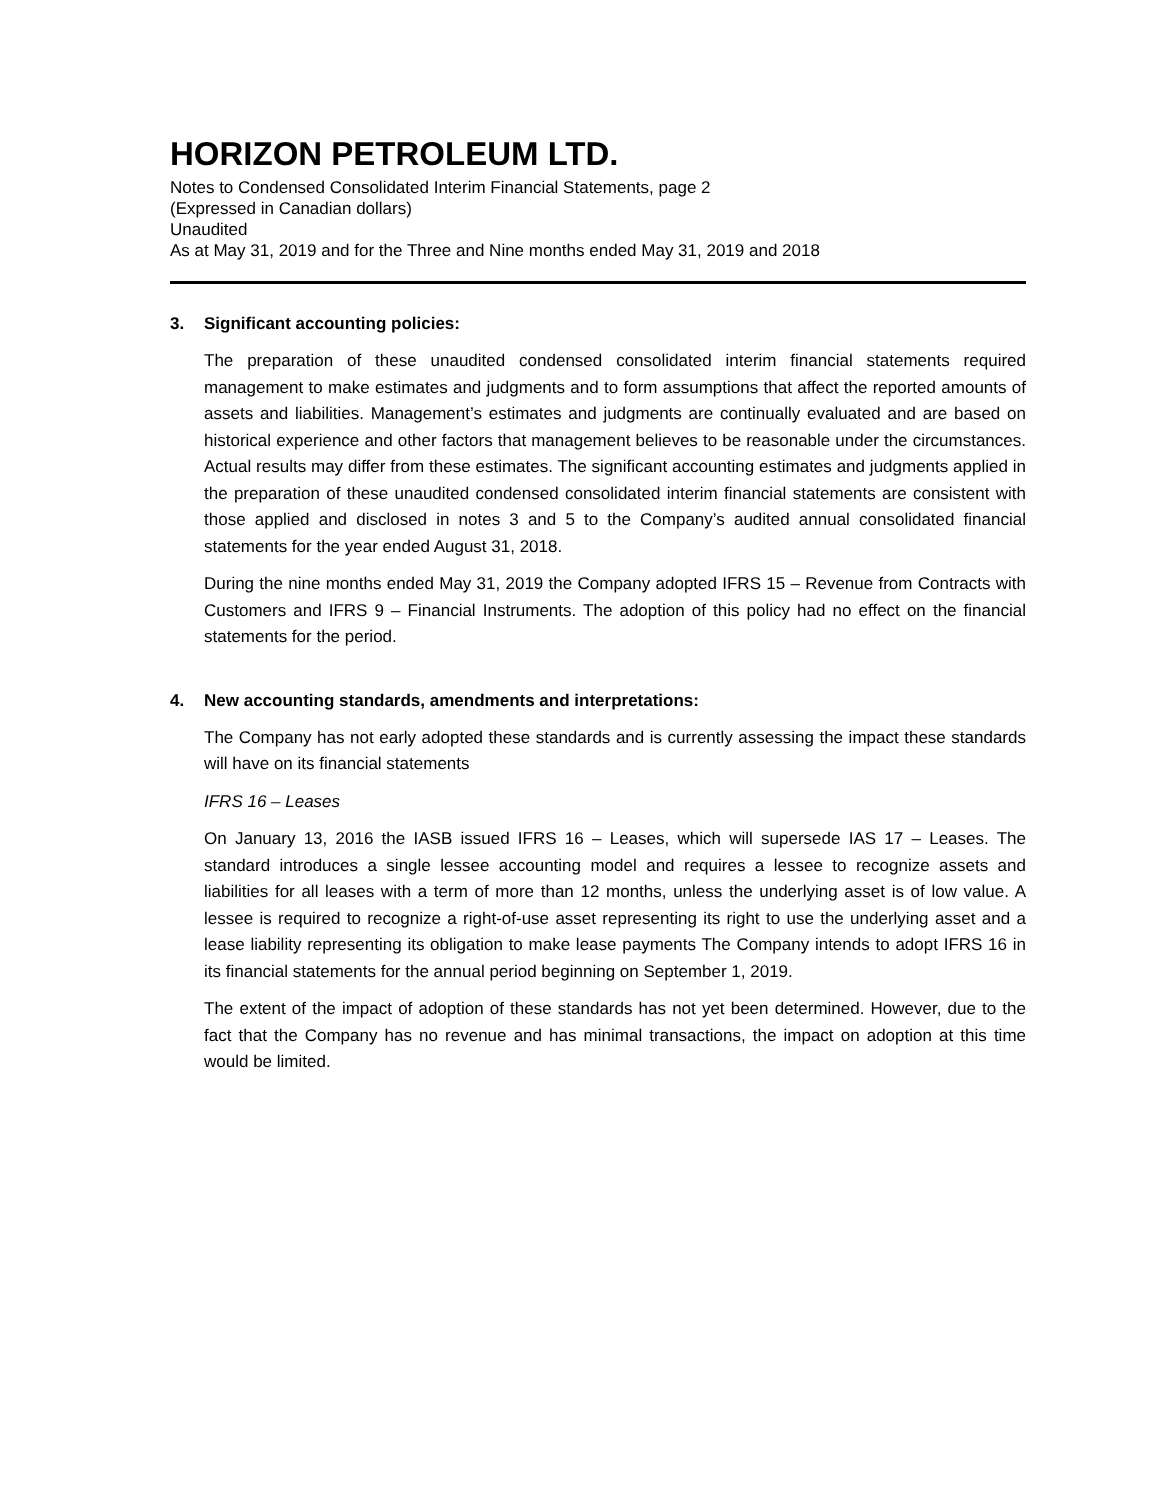HORIZON PETROLEUM LTD.
Notes to Condensed Consolidated Interim Financial Statements, page 2
(Expressed in Canadian dollars)
Unaudited
As at May 31, 2019 and for the Three and Nine months ended May 31, 2019 and 2018
3. Significant accounting policies:
The preparation of these unaudited condensed consolidated interim financial statements required management to make estimates and judgments and to form assumptions that affect the reported amounts of assets and liabilities. Management’s estimates and judgments are continually evaluated and are based on historical experience and other factors that management believes to be reasonable under the circumstances. Actual results may differ from these estimates. The significant accounting estimates and judgments applied in the preparation of these unaudited condensed consolidated interim financial statements are consistent with those applied and disclosed in notes 3 and 5 to the Company’s audited annual consolidated financial statements for the year ended August 31, 2018.
During the nine months ended May 31, 2019 the Company adopted IFRS 15 – Revenue from Contracts with Customers and IFRS 9 – Financial Instruments. The adoption of this policy had no effect on the financial statements for the period.
4. New accounting standards, amendments and interpretations:
The Company has not early adopted these standards and is currently assessing the impact these standards will have on its financial statements
IFRS 16 – Leases
On January 13, 2016 the IASB issued IFRS 16 – Leases, which will supersede IAS 17 – Leases. The standard introduces a single lessee accounting model and requires a lessee to recognize assets and liabilities for all leases with a term of more than 12 months, unless the underlying asset is of low value. A lessee is required to recognize a right-of-use asset representing its right to use the underlying asset and a lease liability representing its obligation to make lease payments The Company intends to adopt IFRS 16 in its financial statements for the annual period beginning on September 1, 2019.
The extent of the impact of adoption of these standards has not yet been determined. However, due to the fact that the Company has no revenue and has minimal transactions, the impact on adoption at this time would be limited.